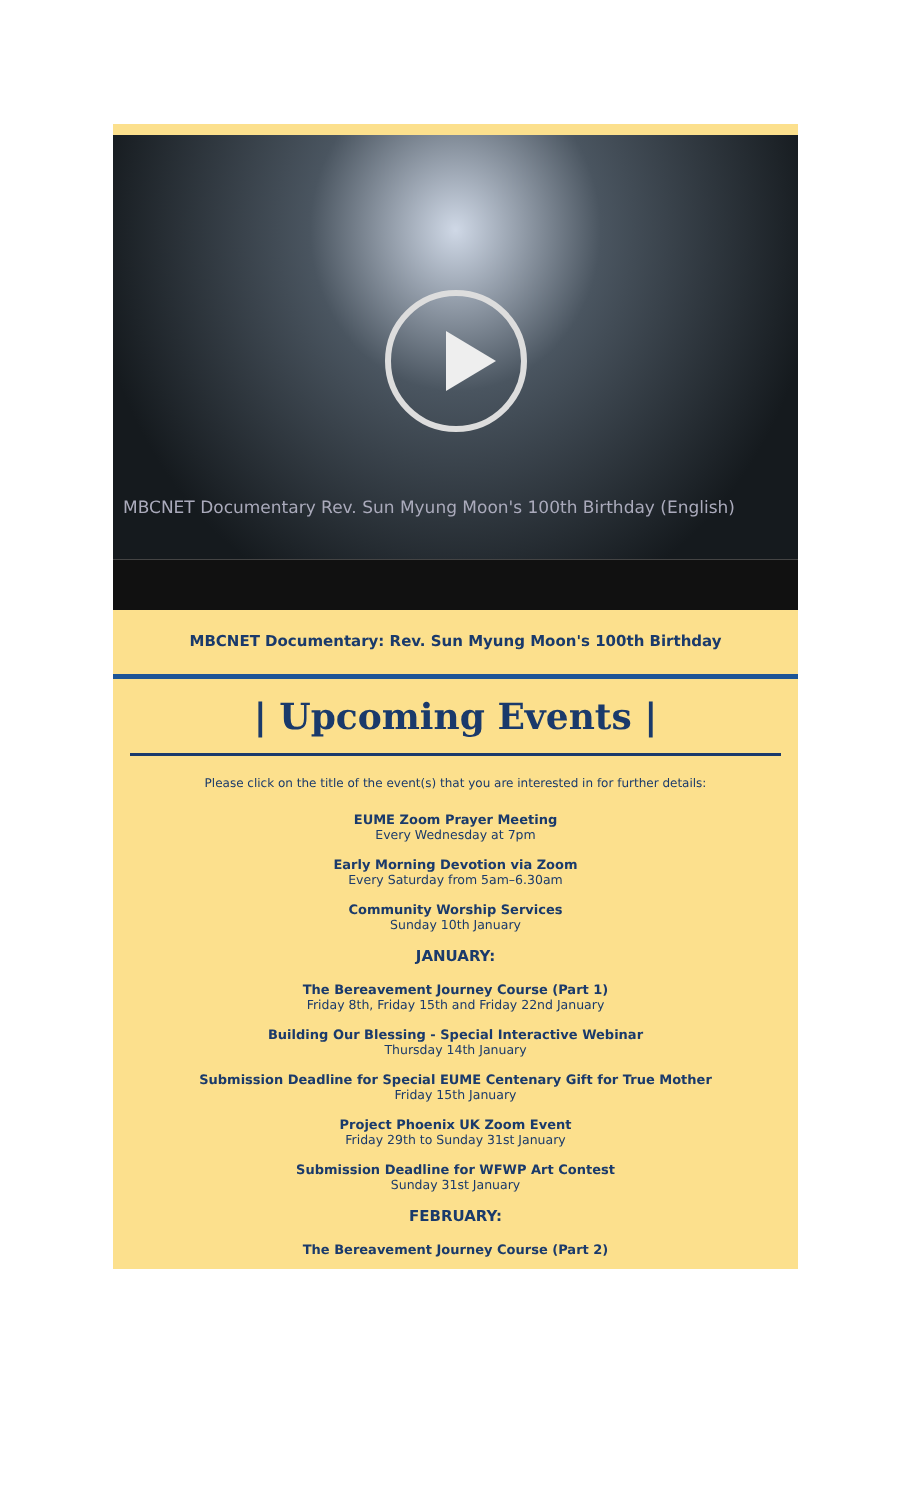MBCNET Documentary Rev. Sun Myung Moon's 100th Birthday (English)
MBCNET Documentary: Rev. Sun Myung Moon's 100th Birthday
| Upcoming Events |
Please click on the title of the event(s) that you are interested in for further details:
EUME Zoom Prayer Meeting
Every Wednesday at 7pm
Early Morning Devotion via Zoom
Every Saturday from 5am–6.30am
Community Worship Services
Sunday 10th January
JANUARY:
The Bereavement Journey Course (Part 1)
Friday 8th, Friday 15th and Friday 22nd January
Building Our Blessing - Special Interactive Webinar
Thursday 14th January
Submission Deadline for Special EUME Centenary Gift for True Mother
Friday 15th January
Project Phoenix UK Zoom Event
Friday 29th to Sunday 31st January
Submission Deadline for WFWP Art Contest
Sunday 31st January
FEBRUARY:
The Bereavement Journey Course (Part 2)